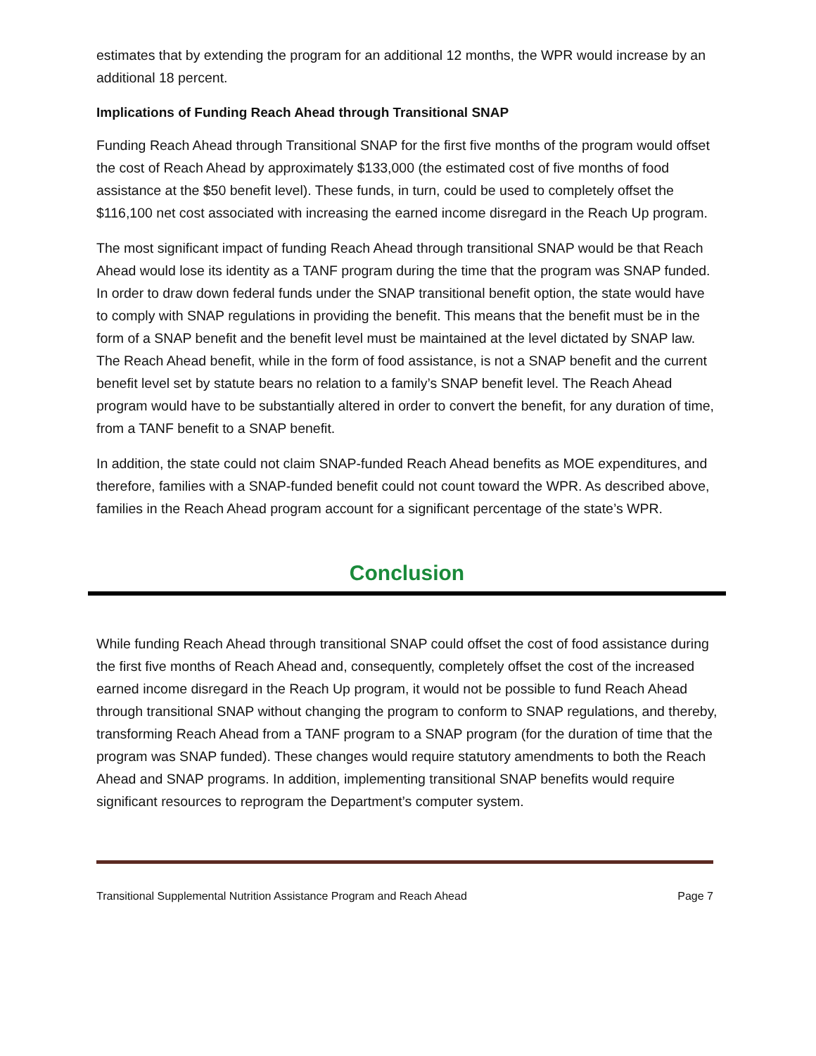estimates that by extending the program for an additional 12 months, the WPR would increase by an additional 18 percent.
Implications of Funding Reach Ahead through Transitional SNAP
Funding Reach Ahead through Transitional SNAP for the first five months of the program would offset the cost of Reach Ahead by approximately $133,000 (the estimated cost of five months of food assistance at the $50 benefit level). These funds, in turn, could be used to completely offset the $116,100 net cost associated with increasing the earned income disregard in the Reach Up program.
The most significant impact of funding Reach Ahead through transitional SNAP would be that Reach Ahead would lose its identity as a TANF program during the time that the program was SNAP funded. In order to draw down federal funds under the SNAP transitional benefit option, the state would have to comply with SNAP regulations in providing the benefit. This means that the benefit must be in the form of a SNAP benefit and the benefit level must be maintained at the level dictated by SNAP law. The Reach Ahead benefit, while in the form of food assistance, is not a SNAP benefit and the current benefit level set by statute bears no relation to a family’s SNAP benefit level. The Reach Ahead program would have to be substantially altered in order to convert the benefit, for any duration of time, from a TANF benefit to a SNAP benefit.
In addition, the state could not claim SNAP-funded Reach Ahead benefits as MOE expenditures, and therefore, families with a SNAP-funded benefit could not count toward the WPR. As described above, families in the Reach Ahead program account for a significant percentage of the state’s WPR.
Conclusion
While funding Reach Ahead through transitional SNAP could offset the cost of food assistance during the first five months of Reach Ahead and, consequently, completely offset the cost of the increased earned income disregard in the Reach Up program, it would not be possible to fund Reach Ahead through transitional SNAP without changing the program to conform to SNAP regulations, and thereby, transforming Reach Ahead from a TANF program to a SNAP program (for the duration of time that the program was SNAP funded). These changes would require statutory amendments to both the Reach Ahead and SNAP programs. In addition, implementing transitional SNAP benefits would require significant resources to reprogram the Department’s computer system.
Transitional Supplemental Nutrition Assistance Program and Reach Ahead Page 7